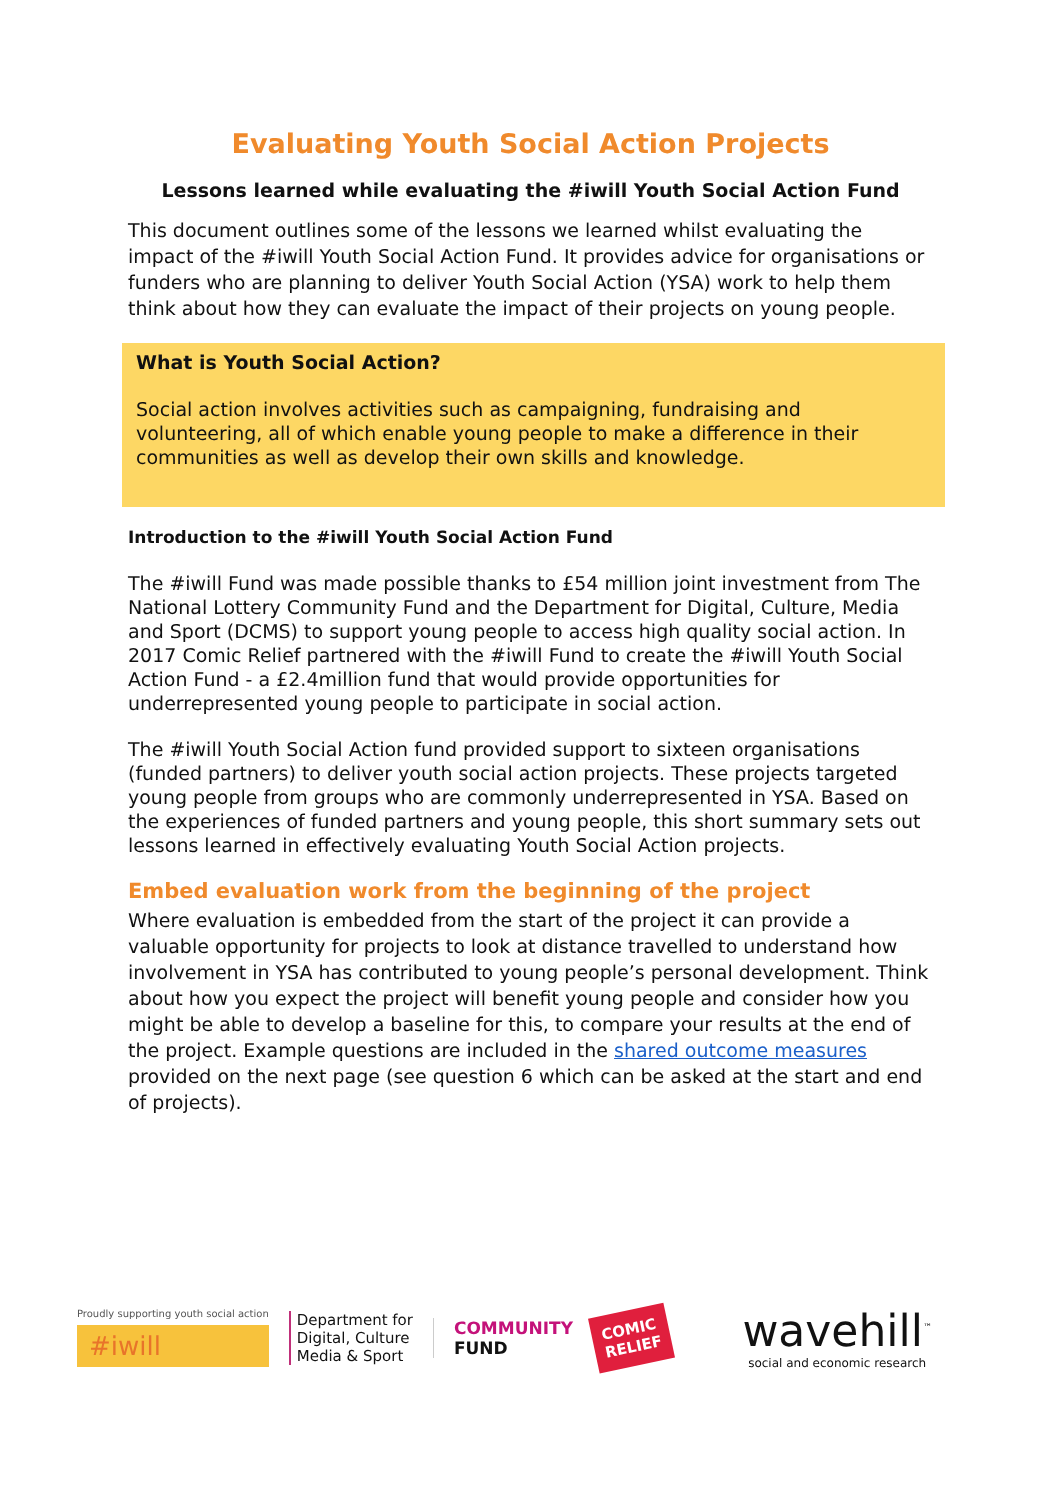Evaluating Youth Social Action Projects
Lessons learned while evaluating the #iwill Youth Social Action Fund
This document outlines some of the lessons we learned whilst evaluating the impact of the #iwill Youth Social Action Fund. It provides advice for organisations or funders who are planning to deliver Youth Social Action (YSA) work to help them think about how they can evaluate the impact of their projects on young people.
What is Youth Social Action?
Social action involves activities such as campaigning, fundraising and volunteering, all of which enable young people to make a difference in their communities as well as develop their own skills and knowledge.
Introduction to the #iwill Youth Social Action Fund
The #iwill Fund was made possible thanks to £54 million joint investment from The National Lottery Community Fund and the Department for Digital, Culture, Media and Sport (DCMS) to support young people to access high quality social action. In 2017 Comic Relief partnered with the #iwill Fund to create the #iwill Youth Social Action Fund - a £2.4million fund that would provide opportunities for underrepresented young people to participate in social action.
The #iwill Youth Social Action fund provided support to sixteen organisations (funded partners) to deliver youth social action projects. These projects targeted young people from groups who are commonly underrepresented in YSA. Based on the experiences of funded partners and young people, this short summary sets out lessons learned in effectively evaluating Youth Social Action projects.
Embed evaluation work from the beginning of the project
Where evaluation is embedded from the start of the project it can provide a valuable opportunity for projects to look at distance travelled to understand how involvement in YSA has contributed to young people’s personal development. Think about how you expect the project will benefit young people and consider how you might be able to develop a baseline for this, to compare your results at the end of the project. Example questions are included in the shared outcome measures provided on the next page (see question 6 which can be asked at the start and end of projects).
Proudly supporting youth social action
#iwill
Department for
Digital, Culture
Media & Sport
COMMUNITY
FUND
COMIC
RELIEF
wavehill<sup>™</sup>
social and economic research